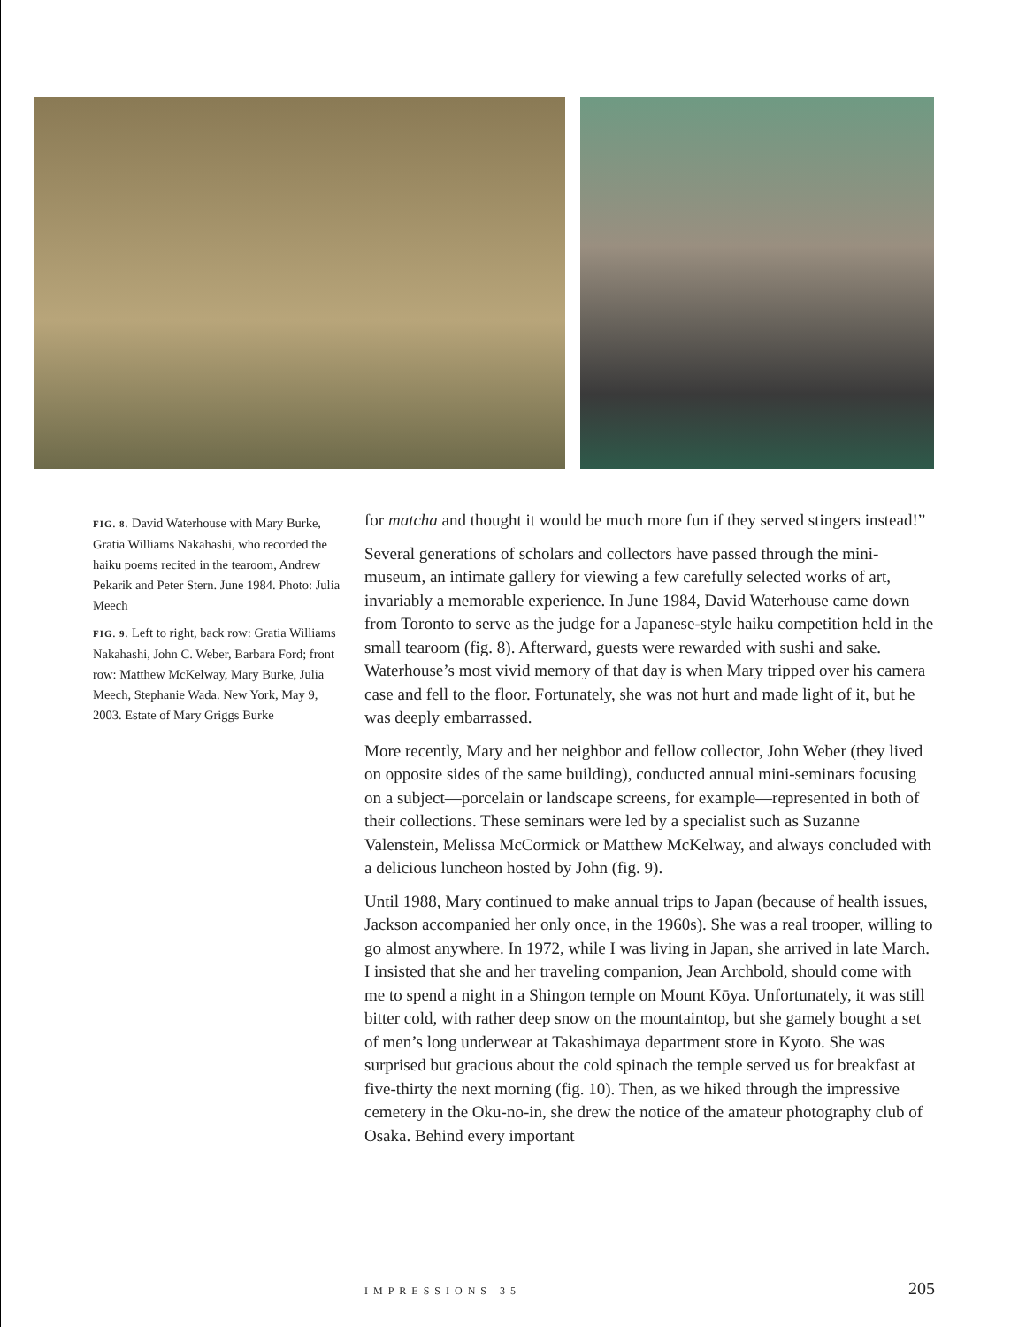FIG. 8. David Waterhouse with Mary Burke, Gratia Williams Nakahashi, who recorded the haiku poems recited in the tearoom, Andrew Pekarik and Peter Stern. June 1984. Photo: Julia Meech
FIG. 9. Left to right, back row: Gratia Williams Nakahashi, John C. Weber, Barbara Ford; front row: Matthew McKelway, Mary Burke, Julia Meech, Stephanie Wada. New York, May 9, 2003. Estate of Mary Griggs Burke
for matcha and thought it would be much more fun if they served stingers instead!”
Several generations of scholars and collectors have passed through the mini-museum, an intimate gallery for viewing a few carefully selected works of art, invariably a memorable experience. In June 1984, David Waterhouse came down from Toronto to serve as the judge for a Japanese-style haiku competition held in the small tearoom (fig. 8). Afterward, guests were rewarded with sushi and sake. Waterhouse’s most vivid memory of that day is when Mary tripped over his camera case and fell to the floor. Fortunately, she was not hurt and made light of it, but he was deeply embarrassed.
More recently, Mary and her neighbor and fellow collector, John Weber (they lived on opposite sides of the same building), conducted annual mini-seminars focusing on a subject—porcelain or landscape screens, for example—represented in both of their collections. These seminars were led by a specialist such as Suzanne Valenstein, Melissa McCormick or Matthew McKelway, and always concluded with a delicious luncheon hosted by John (fig. 9).
Until 1988, Mary continued to make annual trips to Japan (because of health issues, Jackson accompanied her only once, in the 1960s). She was a real trooper, willing to go almost anywhere. In 1972, while I was living in Japan, she arrived in late March. I insisted that she and her traveling companion, Jean Archbold, should come with me to spend a night in a Shingon temple on Mount Kōya. Unfortunately, it was still bitter cold, with rather deep snow on the mountaintop, but she gamely bought a set of men’s long underwear at Takashimaya department store in Kyoto. She was surprised but gracious about the cold spinach the temple served us for breakfast at five-thirty the next morning (fig. 10). Then, as we hiked through the impressive cemetery in the Oku-no-in, she drew the notice of the amateur photography club of Osaka. Behind every important
IMPRESSIONS 35 205